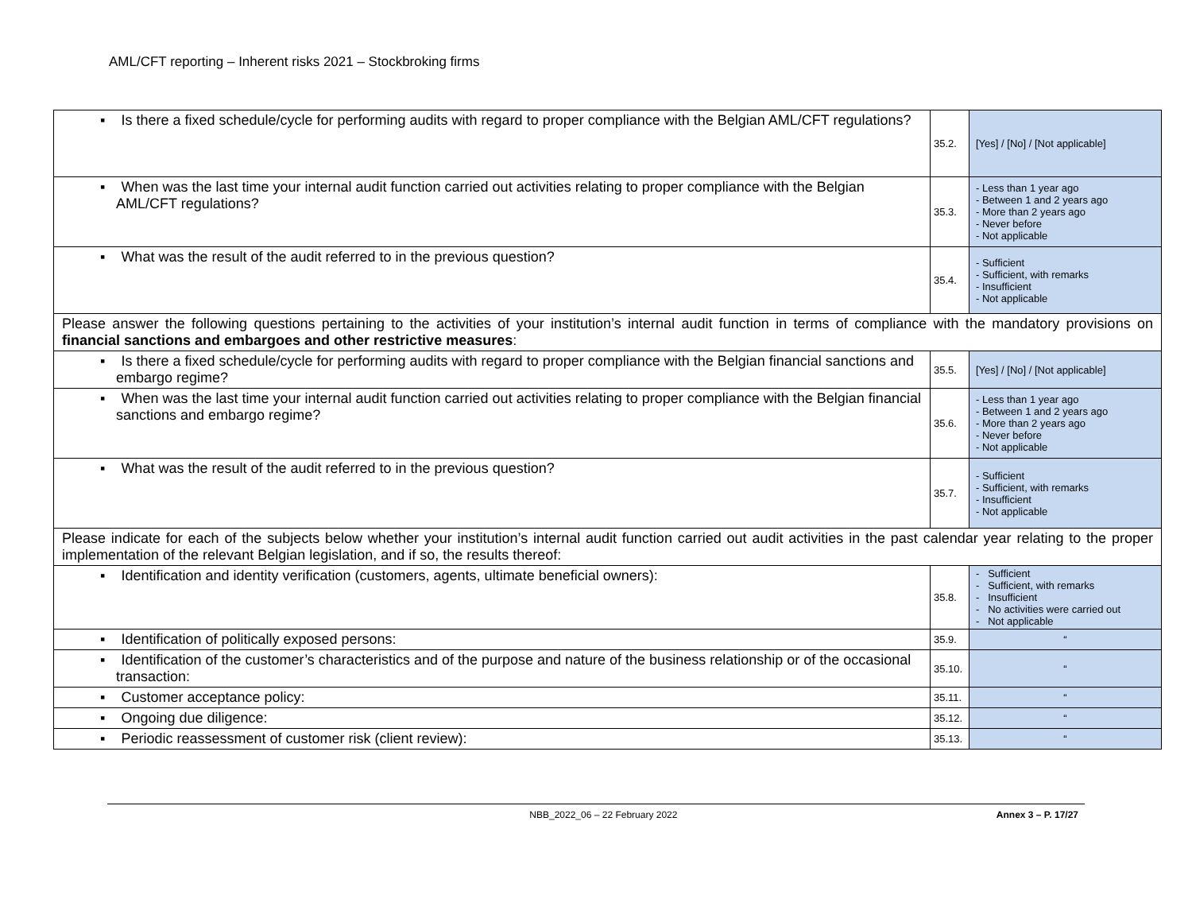AML/CFT reporting – Inherent risks 2021 – Stockbroking firms
| ▪ Is there a fixed schedule/cycle for performing audits with regard to proper compliance with the Belgian AML/CFT regulations? | 35.2. | [Yes] / [No] / [Not applicable] |
| ▪ When was the last time your internal audit function carried out activities relating to proper compliance with the Belgian AML/CFT regulations? | 35.3. | - Less than 1 year ago - Between 1 and 2 years ago - More than 2 years ago - Never before - Not applicable |
| ▪ What was the result of the audit referred to in the previous question? | 35.4. | - Sufficient - Sufficient, with remarks - Insufficient - Not applicable |
| Please answer the following questions pertaining to the activities of your institution’s internal audit function in terms of compliance with the mandatory provisions on financial sanctions and embargoes and other restrictive measures : | | |
| ▪ Is there a fixed schedule/cycle for performing audits with regard to proper compliance with the Belgian financial sanctions and embargo regime? | 35.5. | [Yes] / [No] / [Not applicable] |
| ▪ When was the last time your internal audit function carried out activities relating to proper compliance with the Belgian financial sanctions and embargo regime? | 35.6. | - Less than 1 year ago - Between 1 and 2 years ago - More than 2 years ago - Never before - Not applicable |
| ▪ What was the result of the audit referred to in the previous question? | 35.7. | - Sufficient - Sufficient, with remarks - Insufficient - Not applicable |
| Please indicate for each of the subjects below whether your institution’s internal audit function carried out audit activities in the past calendar year relating to the proper implementation of the relevant Belgian legislation, and if so, the results thereof: | | |
| ▪ Identification and identity verification (customers, agents, ultimate beneficial owners): | 35.8. | - Sufficient - Sufficient, with remarks - Insufficient - No activities were carried out - Not applicable |
| ▪ Identification of politically exposed persons: | 35.9. | “ |
| ▪ Identification of the customer’s characteristics and of the purpose and nature of the business relationship or of the occasional transaction: | 35.10. | “ |
| ▪ Customer acceptance policy: | 35.11. | “ |
| ▪ Ongoing due diligence: | 35.12. | “ |
| ▪ Periodic reassessment of customer risk (client review): | 35.13. | “ |
NBB_2022_06 – 22 February 2022 Annex 3 – P. 17/27